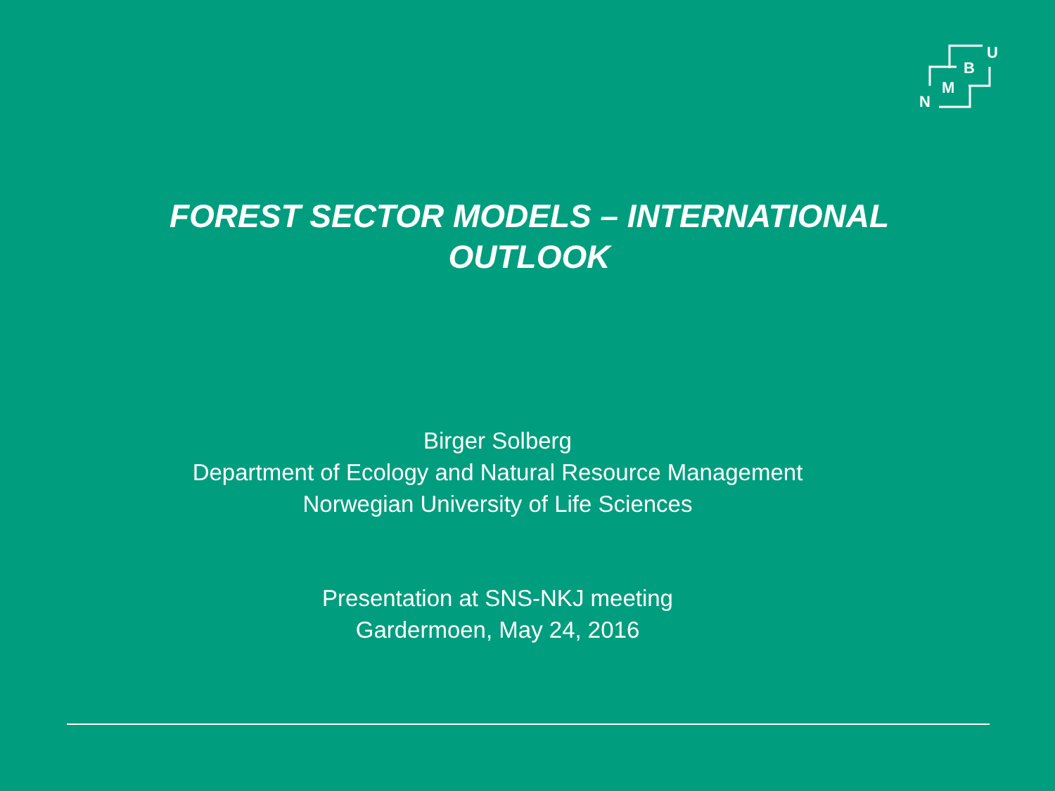U
B
M
N
FOREST SECTOR MODELS – INTERNATIONAL
OUTLOOK
Birger Solberg
Department of Ecology and Natural Resource Management
Norwegian University of Life Sciences
Presentation at SNS-NKJ meeting
Gardermoen, May 24, 2016